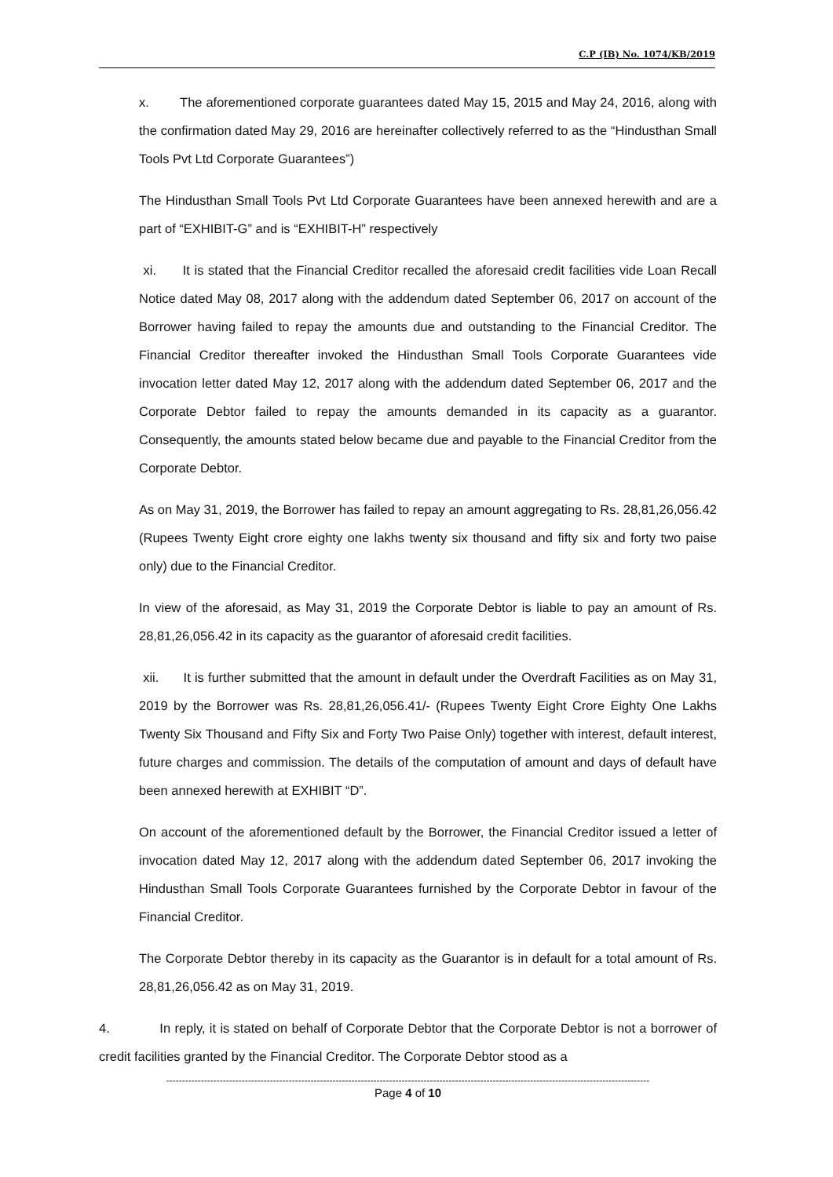C.P (IB) No. 1074/KB/2019
x. The aforementioned corporate guarantees dated May 15, 2015 and May 24, 2016, along with the confirmation dated May 29, 2016 are hereinafter collectively referred to as the “Hindusthan Small Tools Pvt Ltd Corporate Guarantees”)
The Hindusthan Small Tools Pvt Ltd Corporate Guarantees have been annexed herewith and are a part of “EXHIBIT-G” and is “EXHIBIT-H” respectively
xi. It is stated that the Financial Creditor recalled the aforesaid credit facilities vide Loan Recall Notice dated May 08, 2017 along with the addendum dated September 06, 2017 on account of the Borrower having failed to repay the amounts due and outstanding to the Financial Creditor. The Financial Creditor thereafter invoked the Hindusthan Small Tools Corporate Guarantees vide invocation letter dated May 12, 2017 along with the addendum dated September 06, 2017 and the Corporate Debtor failed to repay the amounts demanded in its capacity as a guarantor. Consequently, the amounts stated below became due and payable to the Financial Creditor from the Corporate Debtor.
As on May 31, 2019, the Borrower has failed to repay an amount aggregating to Rs. 28,81,26,056.42 (Rupees Twenty Eight crore eighty one lakhs twenty six thousand and fifty six and forty two paise only) due to the Financial Creditor.
In view of the aforesaid, as May 31, 2019 the Corporate Debtor is liable to pay an amount of Rs. 28,81,26,056.42 in its capacity as the guarantor of aforesaid credit facilities.
xii. It is further submitted that the amount in default under the Overdraft Facilities as on May 31, 2019 by the Borrower was Rs. 28,81,26,056.41/- (Rupees Twenty Eight Crore Eighty One Lakhs Twenty Six Thousand and Fifty Six and Forty Two Paise Only) together with interest, default interest, future charges and commission. The details of the computation of amount and days of default have been annexed herewith at EXHIBIT “D”.
On account of the aforementioned default by the Borrower, the Financial Creditor issued a letter of invocation dated May 12, 2017 along with the addendum dated September 06, 2017 invoking the Hindusthan Small Tools Corporate Guarantees furnished by the Corporate Debtor in favour of the Financial Creditor.
The Corporate Debtor thereby in its capacity as the Guarantor is in default for a total amount of Rs. 28,81,26,056.42 as on May 31, 2019.
4. In reply, it is stated on behalf of Corporate Debtor that the Corporate Debtor is not a borrower of credit facilities granted by the Financial Creditor. The Corporate Debtor stood as a
----------------------------------------------------------------------------------------------------------------------------------------------------------
Page 4 of 10